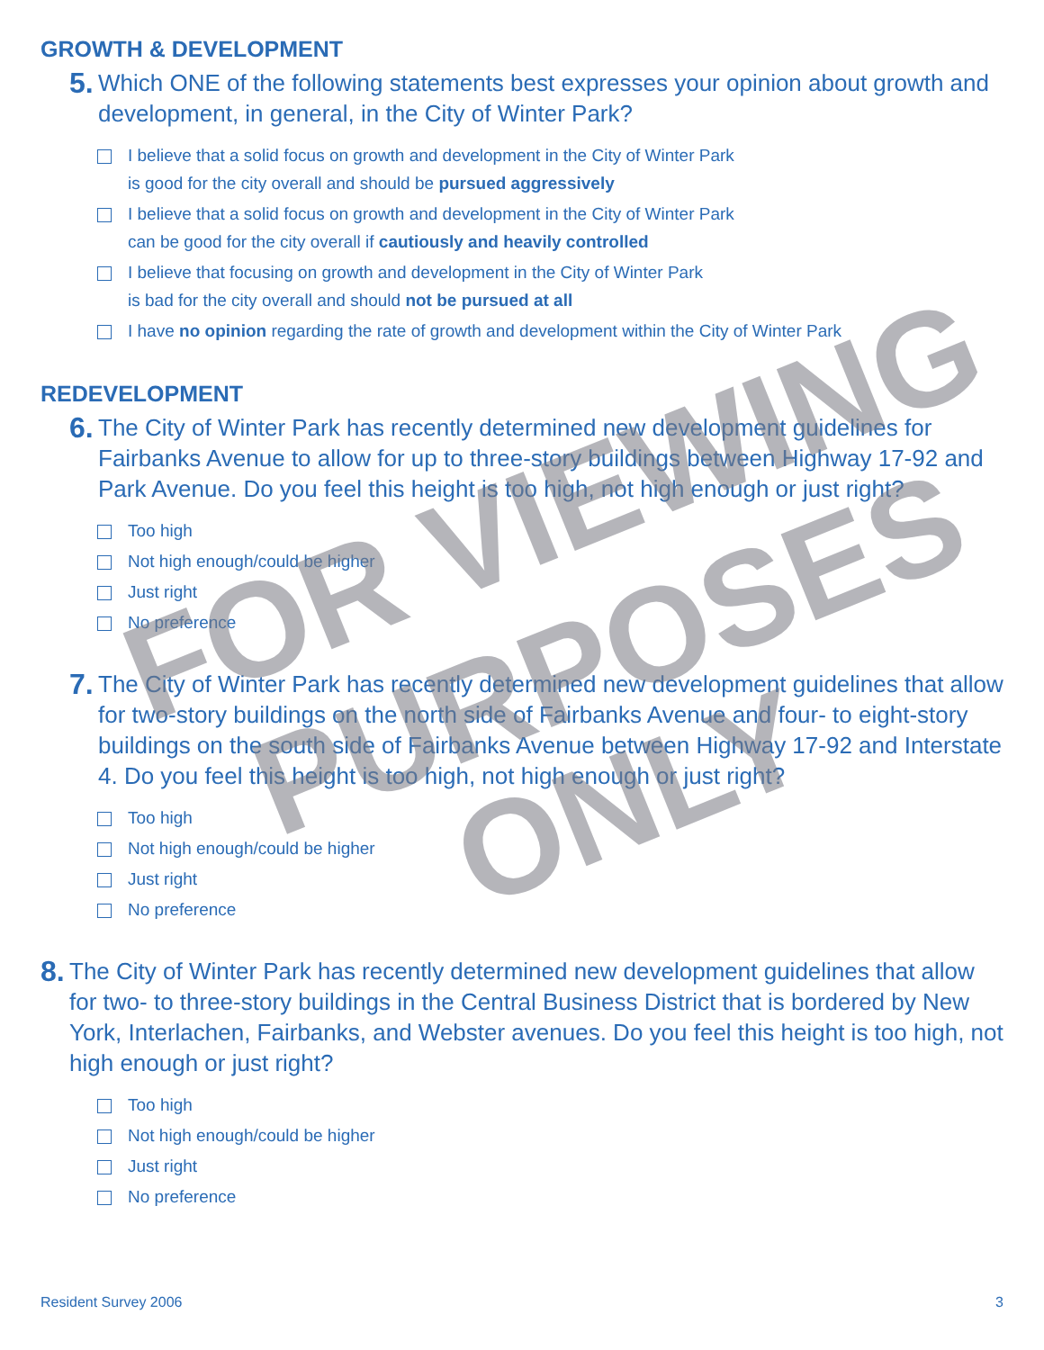GROWTH & DEVELOPMENT
5. Which ONE of the following statements best expresses your opinion about growth and development, in general, in the City of Winter Park?
I believe that a solid focus on growth and development in the City of Winter Park
is good for the city overall and should be pursued aggressively
I believe that a solid focus on growth and development in the City of Winter Park
can be good for the city overall if cautiously and heavily controlled
I believe that focusing on growth and development in the City of Winter Park
is bad for the city overall and should not be pursued at all
I have no opinion regarding the rate of growth and development within the City of Winter Park
REDEVELOPMENT
6. The City of Winter Park has recently determined new development guidelines for Fairbanks Avenue to allow for up to three-story buildings between Highway 17-92 and Park Avenue. Do you feel this height is too high, not high enough or just right?
Too high
Not high enough/could be higher
Just right
No preference
7. The City of Winter Park has recently determined new development guidelines that allow for two-story buildings on the north side of Fairbanks Avenue and four- to eight-story buildings on the south side of Fairbanks Avenue between Highway 17-92 and Interstate 4. Do you feel this height is too high, not high enough or just right?
Too high
Not high enough/could be higher
Just right
No preference
8. The City of Winter Park has recently determined new development guidelines that allow for two- to three-story buildings in the Central Business District that is bordered by New York, Interlachen, Fairbanks, and Webster avenues. Do you feel this height is too high, not high enough or just right?
Too high
Not high enough/could be higher
Just right
No preference
FOR VIEWING
PURPOSES
ONLY
Resident Survey 2006 3